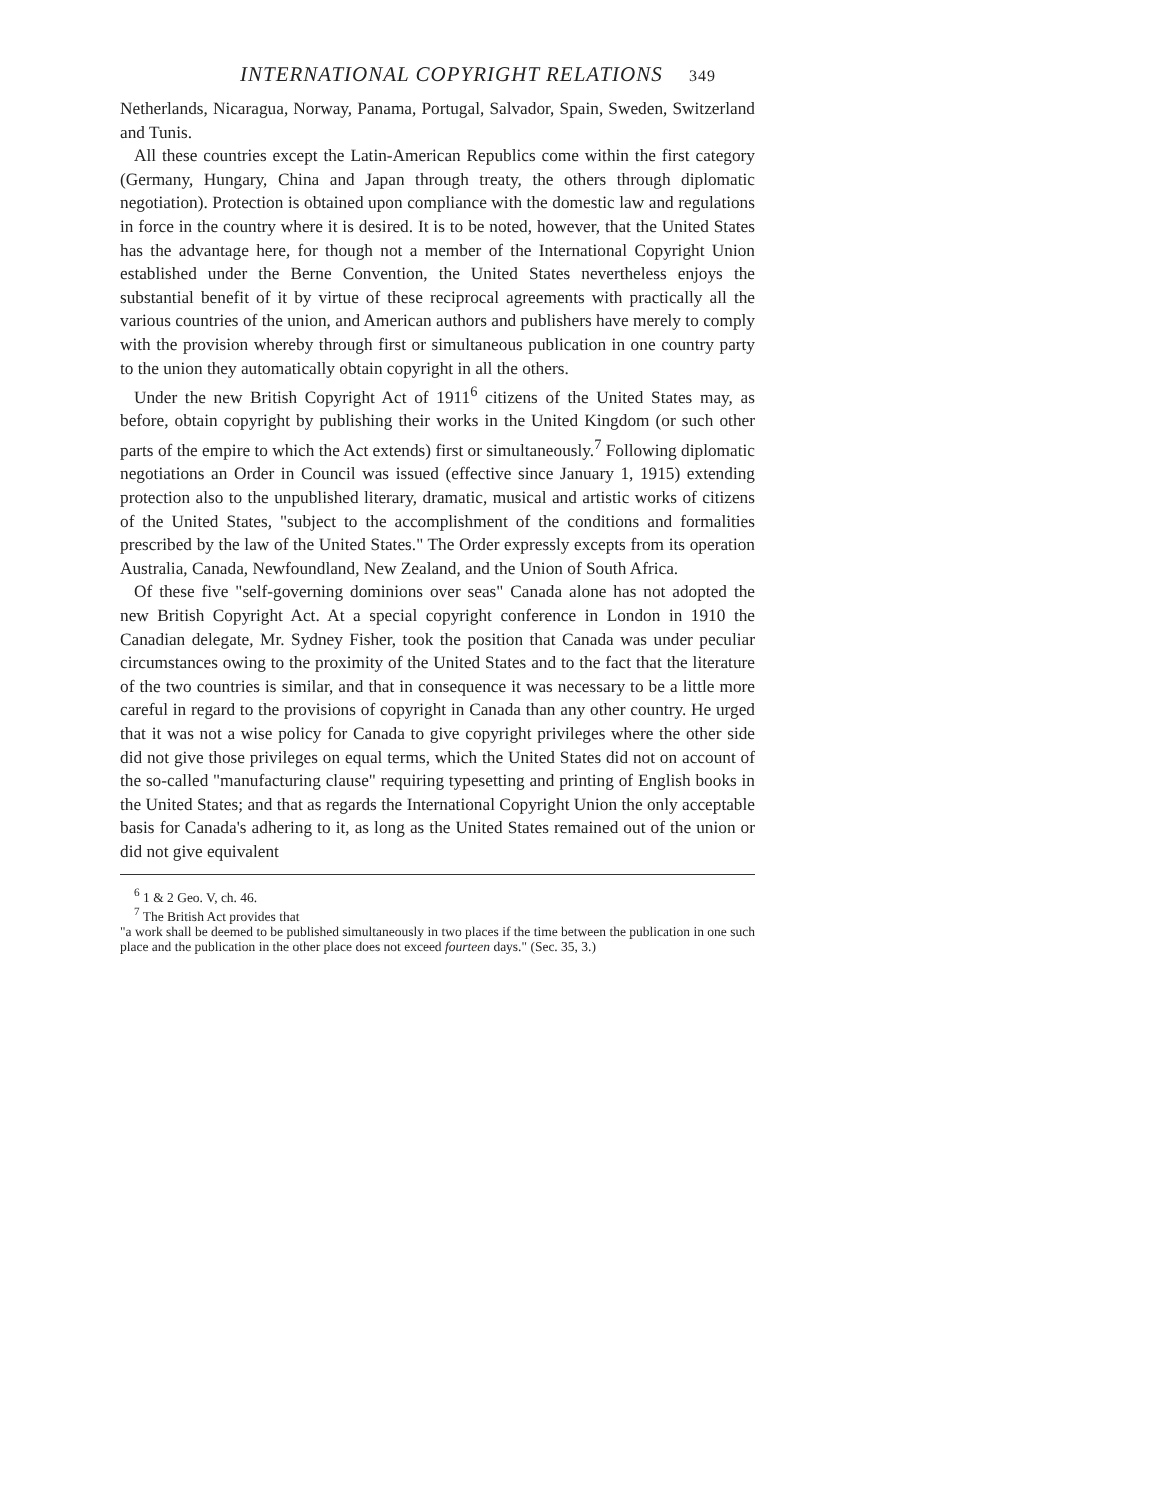INTERNATIONAL COPYRIGHT RELATIONS 349
Netherlands, Nicaragua, Norway, Panama, Portugal, Salvador, Spain, Sweden, Switzerland and Tunis.
All these countries except the Latin-American Republics come within the first category (Germany, Hungary, China and Japan through treaty, the others through diplomatic negotiation). Protection is obtained upon compliance with the domestic law and regulations in force in the country where it is desired. It is to be noted, however, that the United States has the advantage here, for though not a member of the International Copyright Union established under the Berne Convention, the United States nevertheless enjoys the substantial benefit of it by virtue of these reciprocal agreements with practically all the various countries of the union, and American authors and publishers have merely to comply with the provision whereby through first or simultaneous publication in one country party to the union they automatically obtain copyright in all the others.
Under the new British Copyright Act of 1911<sup>6</sup> citizens of the United States may, as before, obtain copyright by publishing their works in the United Kingdom (or such other parts of the empire to which the Act extends) first or simultaneously.<sup>7</sup> Following diplomatic negotiations an Order in Council was issued (effective since January 1, 1915) extending protection also to the unpublished literary, dramatic, musical and artistic works of citizens of the United States, "subject to the accomplishment of the conditions and formalities prescribed by the law of the United States." The Order expressly excepts from its operation Australia, Canada, Newfoundland, New Zealand, and the Union of South Africa.
Of these five "self-governing dominions over seas" Canada alone has not adopted the new British Copyright Act. At a special copyright conference in London in 1910 the Canadian delegate, Mr. Sydney Fisher, took the position that Canada was under peculiar circumstances owing to the proximity of the United States and to the fact that the literature of the two countries is similar, and that in consequence it was necessary to be a little more careful in regard to the provisions of copyright in Canada than any other country. He urged that it was not a wise policy for Canada to give copyright privileges where the other side did not give those privileges on equal terms, which the United States did not on account of the so-called "manufacturing clause" requiring typesetting and printing of English books in the United States; and that as regards the International Copyright Union the only acceptable basis for Canada's adhering to it, as long as the United States remained out of the union or did not give equivalent
<sup>6</sup> 1 & 2 Geo. V, ch. 46.
<sup>7</sup> The British Act provides that
"a work shall be deemed to be published simultaneously in two places if the time between the publication in one such place and the publication in the other place does not exceed fourteen days." (Sec. 35, 3.)